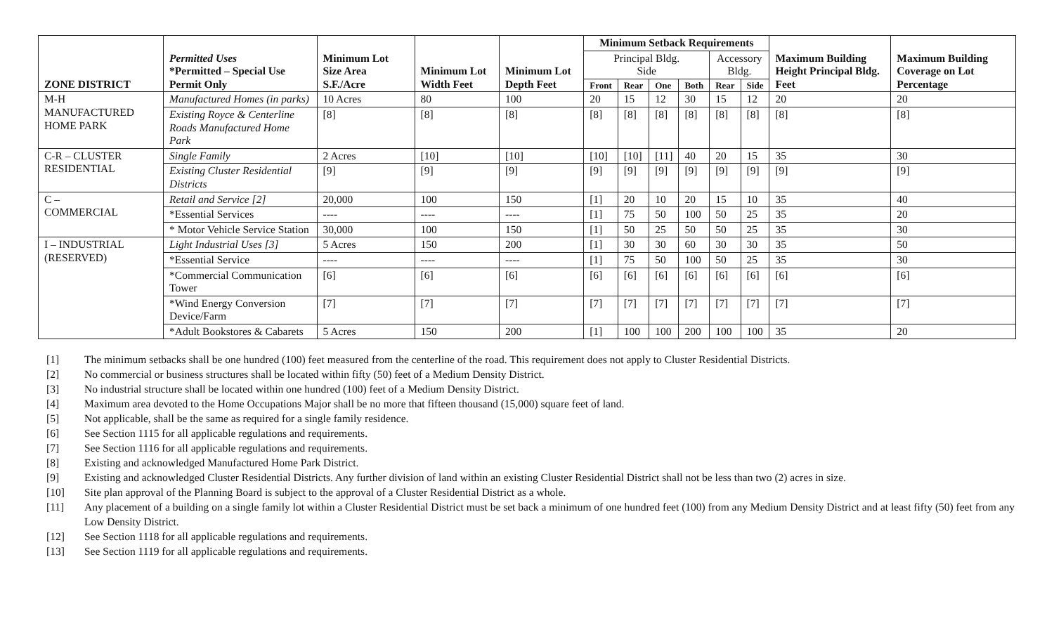| ZONE DISTRICT | Permitted Uses *Permitted – Special Use Permit Only | Minimum Lot Size Area S.F./Acre | Minimum Lot Width Feet | Minimum Lot Depth Feet | Minimum Setback Requirements | | | | | | Maximum Building Height Principal Bldg. Feet | Maximum Building Coverage on Lot Percentage |
| --- | --- | --- | --- | --- | --- | --- | --- | --- | --- | --- | --- | --- |
| | | | | | Principal Bldg. Side | | | | Accessory Bldg. | | | |
| | | | | | Front | Rear | One | Both | Rear | Side | | |
| M-H MANUFACTURED HOME PARK | Manufactured Homes (in parks) | 10 Acres | 80 | 100 | 20 | 15 | 12 | 30 | 15 | 12 | 20 | 20 |
| | Existing Royce & Centerline Roads Manufactured Home Park | [8] | [8] | [8] | [8] | [8] | [8] | [8] | [8] | [8] | [8] | [8] |
| C-R – CLUSTER RESIDENTIAL | Single Family | 2 Acres | [10] | [10] | [10] | [10] | [11] | 40 | 20 | 15 | 35 | 30 |
| | Existing Cluster Residential Districts | [9] | [9] | [9] | [9] | [9] | [9] | [9] | [9] | [9] | [9] | [9] |
| C – COMMERCIAL | Retail and Service [2] | 20,000 | 100 | 150 | [1] | 20 | 10 | 20 | 15 | 10 | 35 | 40 |
| | *Essential Services | ---- | ---- | ---- | [1] | 75 | 50 | 100 | 50 | 25 | 35 | 20 |
| | * Motor Vehicle Service Station | 30,000 | 100 | 150 | [1] | 50 | 25 | 50 | 50 | 25 | 35 | 30 |
| I – INDUSTRIAL (RESERVED) | Light Industrial Uses [3] | 5 Acres | 150 | 200 | [1] | 30 | 30 | 60 | 30 | 30 | 35 | 50 |
| | *Essential Service | ---- | ---- | ---- | [1] | 75 | 50 | 100 | 50 | 25 | 35 | 30 |
| | *Commercial Communication Tower | [6] | [6] | [6] | [6] | [6] | [6] | [6] | [6] | [6] | [6] | [6] |
| | *Wind Energy Conversion Device/Farm | [7] | [7] | [7] | [7] | [7] | [7] | [7] | [7] | [7] | [7] | [7] |
| | *Adult Bookstores & Cabarets | 5 Acres | 150 | 200 | [1] | 100 | 100 | 200 | 100 | 100 | 35 | 20 |
[1] The minimum setbacks shall be one hundred (100) feet measured from the centerline of the road. This requirement does not apply to Cluster Residential Districts.
[2] No commercial or business structures shall be located within fifty (50) feet of a Medium Density District.
[3] No industrial structure shall be located within one hundred (100) feet of a Medium Density District.
[4] Maximum area devoted to the Home Occupations Major shall be no more that fifteen thousand (15,000) square feet of land.
[5] Not applicable, shall be the same as required for a single family residence.
[6] See Section 1115 for all applicable regulations and requirements.
[7] See Section 1116 for all applicable regulations and requirements.
[8] Existing and acknowledged Manufactured Home Park District.
[9] Existing and acknowledged Cluster Residential Districts. Any further division of land within an existing Cluster Residential District shall not be less than two (2) acres in size.
[10] Site plan approval of the Planning Board is subject to the approval of a Cluster Residential District as a whole.
[11] Any placement of a building on a single family lot within a Cluster Residential District must be set back a minimum of one hundred feet (100) from any Medium Density District and at least fifty (50) feet from any Low Density District.
[12] See Section 1118 for all applicable regulations and requirements.
[13] See Section 1119 for all applicable regulations and requirements.